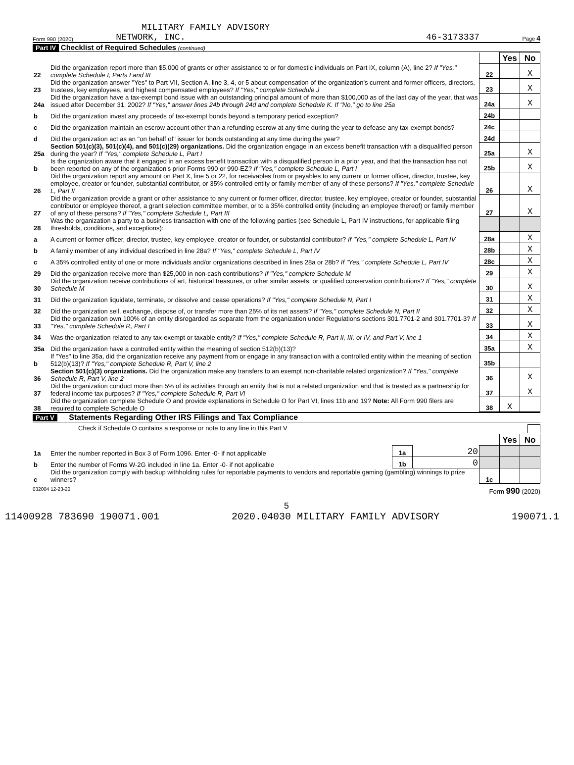MILITARY FAMILY ADVISORY
Form 990 (2020) NETWORK, INC. 46-3173337 Page 4
Part IV Checklist of Required Schedules (continued)
| | | | Yes | No |
| 22 | Did the organization report more than $5,000 of grants or other assistance to or for domestic individuals on Part IX, column (A), line 2? If "Yes," complete Schedule I, Parts I and III | 22 | | X |
| 23 | Did the organization answer "Yes" to Part VII, Section A, line 3, 4, or 5 about compensation of the organization's current and former officers, directors, trustees, key employees, and highest compensated employees? If "Yes," complete Schedule J | 23 | | X |
| 24a | Did the organization have a tax-exempt bond issue with an outstanding principal amount of more than $100,000 as of the last day of the year, that was issued after December 31, 2002? If "Yes," answer lines 24b through 24d and complete Schedule K. If "No," go to line 25a | 24a | | X |
| b | Did the organization invest any proceeds of tax-exempt bonds beyond a temporary period exception? | 24b | | |
| c | Did the organization maintain an escrow account other than a refunding escrow at any time during the year to defease any tax-exempt bonds? | 24c | | |
| d | Did the organization act as an "on behalf of" issuer for bonds outstanding at any time during the year? | 24d | | |
| 25a | Section 501(c)(3), 501(c)(4), and 501(c)(29) organizations. Did the organization engage in an excess benefit transaction with a disqualified person during the year? If "Yes," complete Schedule L, Part I | 25a | | X |
| b | Is the organization aware that it engaged in an excess benefit transaction with a disqualified person in a prior year, and that the transaction has not been reported on any of the organization's prior Forms 990 or 990-EZ? If "Yes," complete Schedule L, Part I | 25b | | X |
| 26 | Did the organization report any amount on Part X, line 5 or 22, for receivables from or payables to any current or former officer, director, trustee, key employee, creator or founder, substantial contributor, or 35% controlled entity or family member of any of these persons? If "Yes," complete Schedule L, Part II | 26 | | X |
| 27 | Did the organization provide a grant or other assistance to any current or former officer, director, trustee, key employee, creator or founder, substantial contributor or employee thereof, a grant selection committee member, or to a 35% controlled entity (including an employee thereof) or family member of any of these persons? If "Yes," complete Schedule L, Part III | 27 | | X |
| 28 | Was the organization a party to a business transaction with one of the following parties (see Schedule L, Part IV instructions, for applicable filing thresholds, conditions, and exceptions): | | | |
| a | A current or former officer, director, trustee, key employee, creator or founder, or substantial contributor? If "Yes," complete Schedule L, Part IV | 28a | | X |
| b | A family member of any individual described in line 28a? If "Yes," complete Schedule L, Part IV | 28b | | X |
| c | A 35% controlled entity of one or more individuals and/or organizations described in lines 28a or 28b? If "Yes," complete Schedule L, Part IV | 28c | | X |
| 29 | Did the organization receive more than $25,000 in non-cash contributions? If "Yes," complete Schedule M | 29 | | X |
| 30 | Did the organization receive contributions of art, historical treasures, or other similar assets, or qualified conservation contributions? If "Yes," complete Schedule M | 30 | | X |
| 31 | Did the organization liquidate, terminate, or dissolve and cease operations? If "Yes," complete Schedule N, Part I | 31 | | X |
| 32 | Did the organization sell, exchange, dispose of, or transfer more than 25% of its net assets? If "Yes," complete Schedule N, Part II | 32 | | X |
| 33 | Did the organization own 100% of an entity disregarded as separate from the organization under Regulations sections 301.7701-2 and 301.7701-3? If "Yes," complete Schedule R, Part I | 33 | | X |
| 34 | Was the organization related to any tax-exempt or taxable entity? If "Yes," complete Schedule R, Part II, III, or IV, and Part V, line 1 | 34 | | X |
| 35a | Did the organization have a controlled entity within the meaning of section 512(b)(13)? | 35a | | X |
| b | If "Yes" to line 35a, did the organization receive any payment from or engage in any transaction with a controlled entity within the meaning of section 512(b)(13)? If "Yes," complete Schedule R, Part V, line 2 | 35b | | |
| 36 | Section 501(c)(3) organizations. Did the organization make any transfers to an exempt non-charitable related organization? If "Yes," complete Schedule R, Part V, line 2 | 36 | | X |
| 37 | Did the organization conduct more than 5% of its activities through an entity that is not a related organization and that is treated as a partnership for federal income tax purposes? If "Yes," complete Schedule R, Part VI | 37 | | X |
| 38 | Did the organization complete Schedule O and provide explanations in Schedule O for Part VI, lines 11b and 19? Note: All Form 990 filers are required to complete Schedule O | 38 | X | |
Part V Statements Regarding Other IRS Filings and Tax Compliance
Check if Schedule O contains a response or note to any line in this Part V
| | | | | | Yes | No |
| 1a | Enter the number reported in Box 3 of Form 1096. Enter -0- if not applicable | 1a | 20 | | | |
| b | Enter the number of Forms W-2G included in line 1a. Enter -0- if not applicable | 1b | 0 | | | |
| c | Did the organization comply with backup withholding rules for reportable payments to vendors and reportable gaming (gambling) winnings to prize winners? | | | 1c | | |
032004 12-23-20 Form 990 (2020)
5
11400928 783690 190071.001 2020.04030 MILITARY FAMILY ADVISORY 190071.1